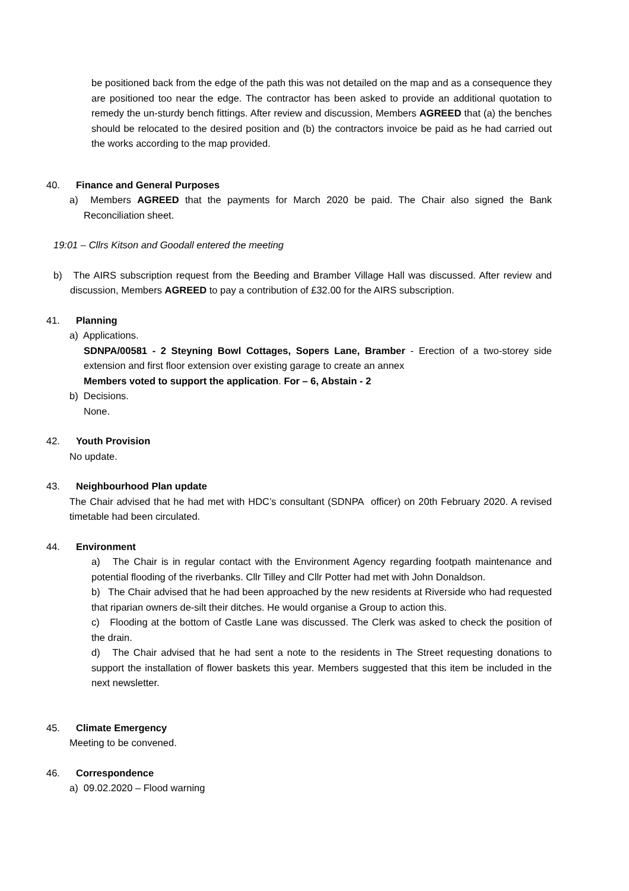be positioned back from the edge of the path this was not detailed on the map and as a consequence they are positioned too near the edge. The contractor has been asked to provide an additional quotation to remedy the un-sturdy bench fittings. After review and discussion, Members AGREED that (a) the benches should be relocated to the desired position and (b) the contractors invoice be paid as he had carried out the works according to the map provided.
40. Finance and General Purposes
a) Members AGREED that the payments for March 2020 be paid. The Chair also signed the Bank Reconciliation sheet.
19:01 – Cllrs Kitson and Goodall entered the meeting
b) The AIRS subscription request from the Beeding and Bramber Village Hall was discussed. After review and discussion, Members AGREED to pay a contribution of £32.00 for the AIRS subscription.
41. Planning
a) Applications.
SDNPA/00581 - 2 Steyning Bowl Cottages, Sopers Lane, Bramber - Erection of a two-storey side extension and first floor extension over existing garage to create an annex
Members voted to support the application. For – 6, Abstain - 2
b) Decisions.
None.
42. Youth Provision
No update.
43. Neighbourhood Plan update
The Chair advised that he had met with HDC’s consultant (SDNPA officer) on 20th February 2020. A revised timetable had been circulated.
44. Environment
a) The Chair is in regular contact with the Environment Agency regarding footpath maintenance and potential flooding of the riverbanks. Cllr Tilley and Cllr Potter had met with John Donaldson.
b) The Chair advised that he had been approached by the new residents at Riverside who had requested that riparian owners de-silt their ditches. He would organise a Group to action this.
c) Flooding at the bottom of Castle Lane was discussed. The Clerk was asked to check the position of the drain.
d) The Chair advised that he had sent a note to the residents in The Street requesting donations to support the installation of flower baskets this year. Members suggested that this item be included in the next newsletter.
45. Climate Emergency
Meeting to be convened.
46. Correspondence
a) 09.02.2020 – Flood warning